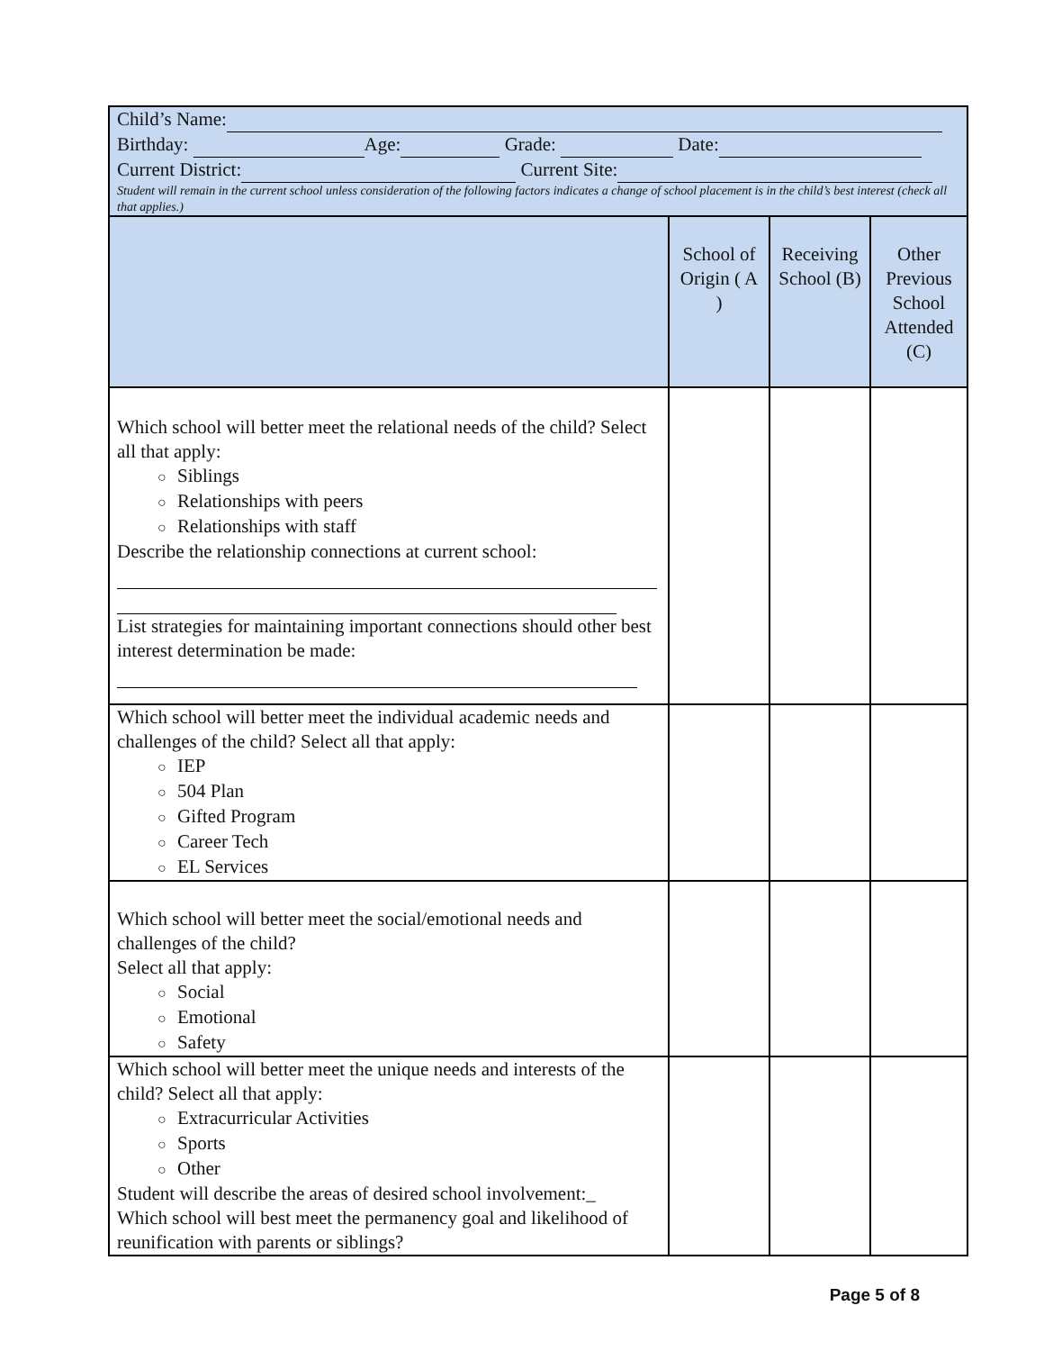| Child’s Name: Birthday: Age: Grade: Date: Current District: Current Site: Student will remain in the current school unless consideration of the following factors indicates a change of school placement is in the child’s best interest (check all that applies.) | | | |
| | School of Origin ( A ) | Receiving School (B) | Other Previous School Attended (C) |
| Which school will better meet the relational needs of the child? Select all that apply: ○ Siblings ○ Relationships with peers ○ Relationships with staff Describe the relationship connections at current school: List strategies for maintaining important connections should other best interest determination be made: | | | |
| Which school will better meet the individual academic needs and challenges of the child? Select all that apply: ○ IEP ○ 504 Plan ○ Gifted Program ○ Career Tech ○ EL Services | | | |
| Which school will better meet the social/emotional needs and challenges of the child? Select all that apply: ○ Social ○ Emotional ○ Safety | | | |
| Which school will better meet the unique needs and interests of the child? Select all that apply: ○ Extracurricular Activities ○ Sports ○ Other Student will describe the areas of desired school involvement:_ Which school will best meet the permanency goal and likelihood of reunification with parents or siblings? | | | |
Page 5 of 8